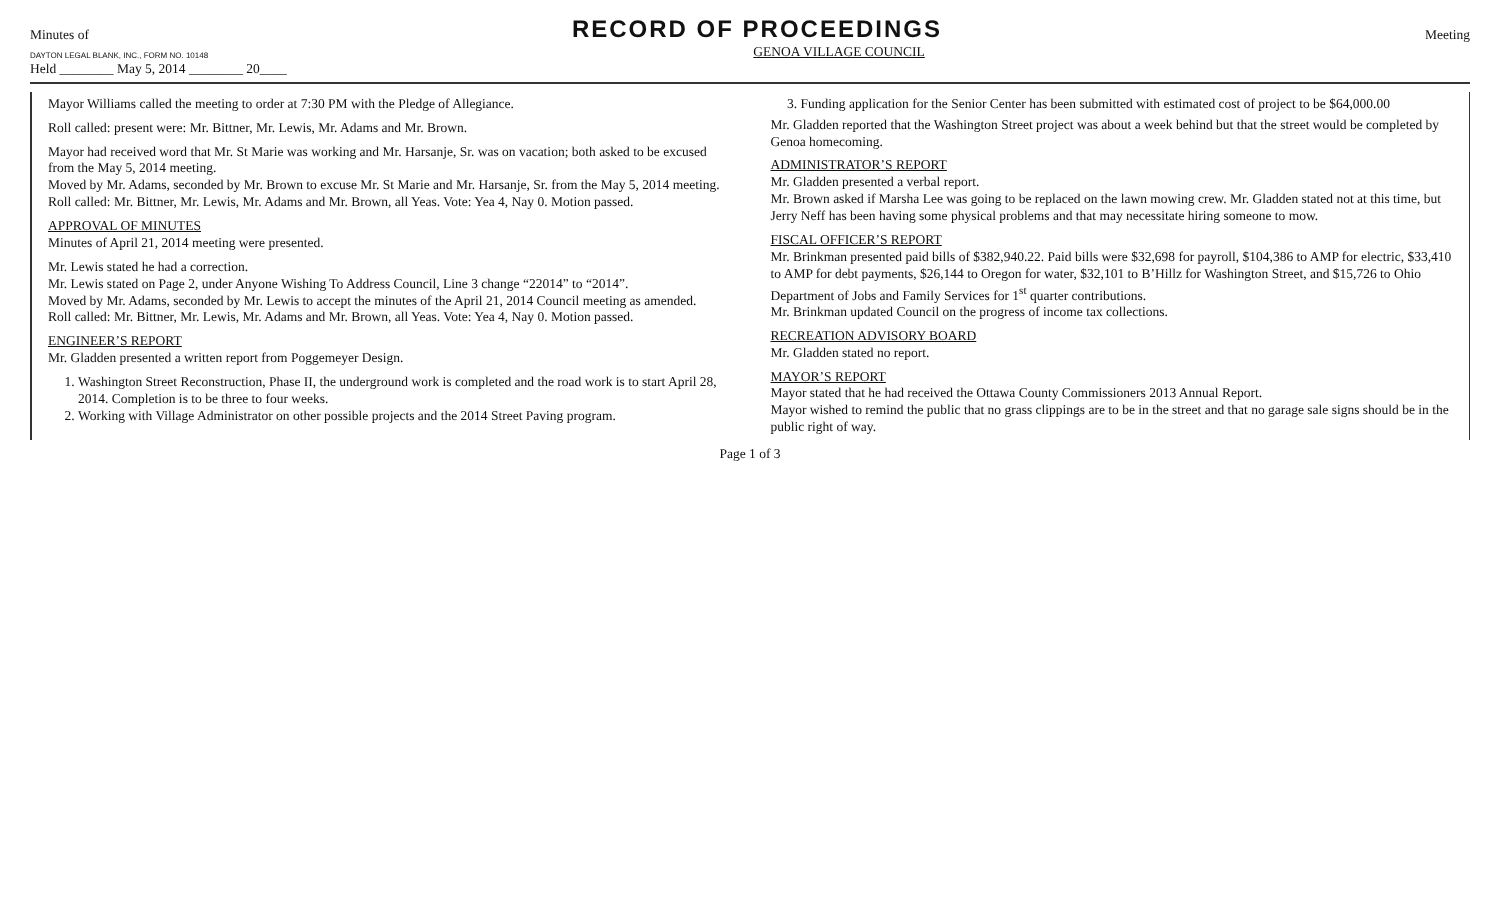Minutes of
RECORD OF PROCEEDINGS
Meeting
DAYTON LEGAL BLANK, INC., FORM NO. 10148 GENOA VILLAGE COUNCIL
Held ________ May 5, 2014 ________ 20____
Mayor Williams called the meeting to order at 7:30 PM with the Pledge of Allegiance.
Roll called: present were: Mr. Bittner, Mr. Lewis, Mr. Adams and Mr. Brown.
Mayor had received word that Mr. St Marie was working and Mr. Harsanje, Sr. was on vacation; both asked to be excused from the May 5, 2014 meeting.
Moved by Mr. Adams, seconded by Mr. Brown to excuse Mr. St Marie and Mr. Harsanje, Sr. from the May 5, 2014 meeting.
Roll called: Mr. Bittner, Mr. Lewis, Mr. Adams and Mr. Brown, all Yeas. Vote: Yea 4, Nay 0. Motion passed.
APPROVAL OF MINUTES
Minutes of April 21, 2014 meeting were presented.
Mr. Lewis stated he had a correction.
Mr. Lewis stated on Page 2, under Anyone Wishing To Address Council, Line 3 change “22014” to “2014”.
Moved by Mr. Adams, seconded by Mr. Lewis to accept the minutes of the April 21, 2014 Council meeting as amended.
Roll called: Mr. Bittner, Mr. Lewis, Mr. Adams and Mr. Brown, all Yeas. Vote: Yea 4, Nay 0. Motion passed.
ENGINEER’S REPORT
Mr. Gladden presented a written report from Poggemeyer Design.
1. Washington Street Reconstruction, Phase II, the underground work is completed and the road work is to start April 28, 2014. Completion is to be three to four weeks.
2. Working with Village Administrator on other possible projects and the 2014 Street Paving program.
3. Funding application for the Senior Center has been submitted with estimated cost of project to be $64,000.00
Mr. Gladden reported that the Washington Street project was about a week behind but that the street would be completed by Genoa homecoming.
ADMINISTRATOR’S REPORT
Mr. Gladden presented a verbal report.
Mr. Brown asked if Marsha Lee was going to be replaced on the lawn mowing crew. Mr. Gladden stated not at this time, but Jerry Neff has been having some physical problems and that may necessitate hiring someone to mow.
FISCAL OFFICER’S REPORT
Mr. Brinkman presented paid bills of $382,940.22. Paid bills were $32,698 for payroll, $104,386 to AMP for electric, $33,410 to AMP for debt payments, $26,144 to Oregon for water, $32,101 to B’Hillz for Washington Street, and $15,726 to Ohio Department of Jobs and Family Services for 1<sup>st</sup> quarter contributions.
Mr. Brinkman updated Council on the progress of income tax collections.
RECREATION ADVISORY BOARD
Mr. Gladden stated no report.
MAYOR’S REPORT
Mayor stated that he had received the Ottawa County Commissioners 2013 Annual Report.
Mayor wished to remind the public that no grass clippings are to be in the street and that no garage sale signs should be in the public right of way.
Page 1 of 3